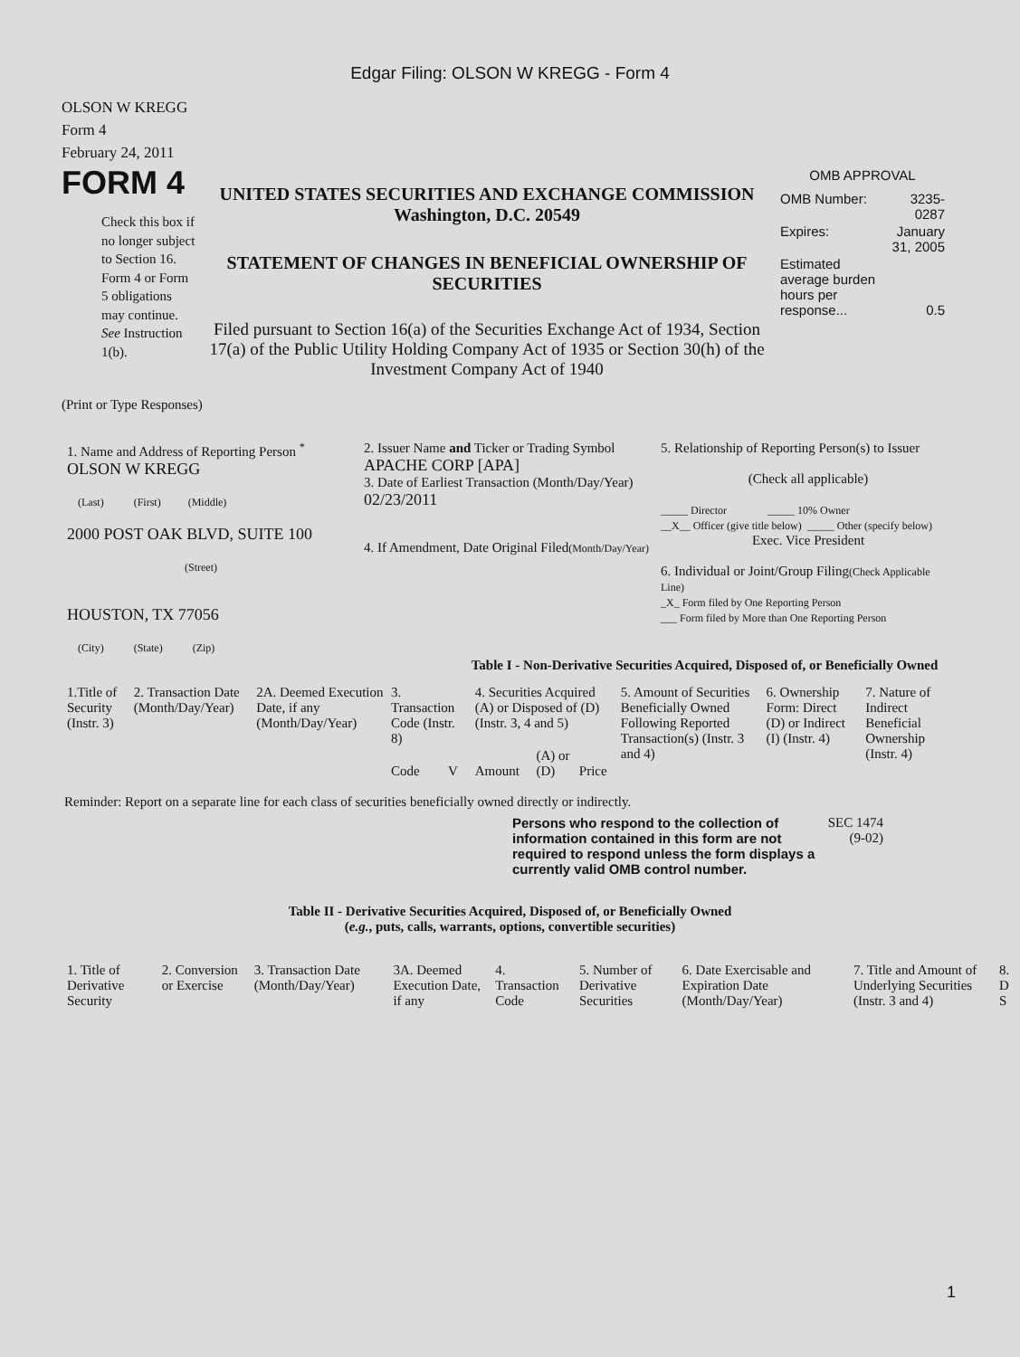Edgar Filing: OLSON W KREGG - Form 4
OLSON W KREGG
Form 4
February 24, 2011
FORM 4
Check this box if no longer subject to Section 16. Form 4 or Form 5 obligations may continue. See Instruction 1(b).
UNITED STATES SECURITIES AND EXCHANGE COMMISSION
Washington, D.C. 20549
STATEMENT OF CHANGES IN BENEFICIAL OWNERSHIP OF SECURITIES
Filed pursuant to Section 16(a) of the Securities Exchange Act of 1934, Section 17(a) of the Public Utility Holding Company Act of 1935 or Section 30(h) of the Investment Company Act of 1940
OMB APPROVAL
| OMB Number: | 3235-0287 |
| Expires: | January 31, 2005 |
| Estimated average burden hours per response... | 0.5 |
(Print or Type Responses)
| 1. Name and Address of Reporting Person <sup>*</sup> OLSON W KREGG (Last) (First) (Middle) 2000 POST OAK BLVD, SUITE 100 (Street) HOUSTON, TX 77056 (City) (State) (Zip) | 2. Issuer Name and Ticker or Trading Symbol APACHE CORP [APA] 3. Date of Earliest Transaction (Month/Day/Year) 02/23/2011 4. If Amendment, Date Original Filed (Month/Day/Year) | 5. Relationship of Reporting Person(s) to Issuer (Check all applicable) _____ Director _____ 10% Owner __X__ Officer (give title below) _____ Other (specify below) Exec. Vice President 6. Individual or Joint/Group Filing (Check Applicable Line) _X_ Form filed by One Reporting Person ___ Form filed by More than One Reporting Person |
Table I - Non-Derivative Securities Acquired, Disposed of, or Beneficially Owned
| 1.Title of Security (Instr. 3) | 2. Transaction Date (Month/Day/Year) | 2A. Deemed Execution Date, if any (Month/Day/Year) | 3. Transaction Code (Instr. 8) | | 4. Securities Acquired (A) or Disposed of (D) (Instr. 3, 4 and 5) | | | 5. Amount of Securities Beneficially Owned Following Reported Transaction(s) (Instr. 3 and 4) | 6. Ownership Form: Direct (D) or Indirect (I) (Instr. 4) | 7. Nature of Indirect Beneficial Ownership (Instr. 4) |
| --- | --- | --- | --- | --- | --- | --- | --- | --- | --- | --- |
| | | | Code | V | Amount | (A) or (D) | Price | | | |
Reminder: Report on a separate line for each class of securities beneficially owned directly or indirectly.
Persons who respond to the collection of information contained in this form are not required to respond unless the form displays a currently valid OMB control number.
SEC 1474 (9-02)
Table II - Derivative Securities Acquired, Disposed of, or Beneficially Owned
(e.g., puts, calls, warrants, options, convertible securities)
| 1. Title of Derivative Security | 2. Conversion or Exercise | 3. Transaction Date (Month/Day/Year) | 3A. Deemed Execution Date, if any | 4. Transaction Code | 5. Number of Derivative Securities | 6. Date Exercisable and Expiration Date (Month/Day/Year) | 7. Title and Amount of Underlying Securities (Instr. 3 and 4) | 8. D S |
| --- | --- | --- | --- | --- | --- | --- | --- | --- |
1